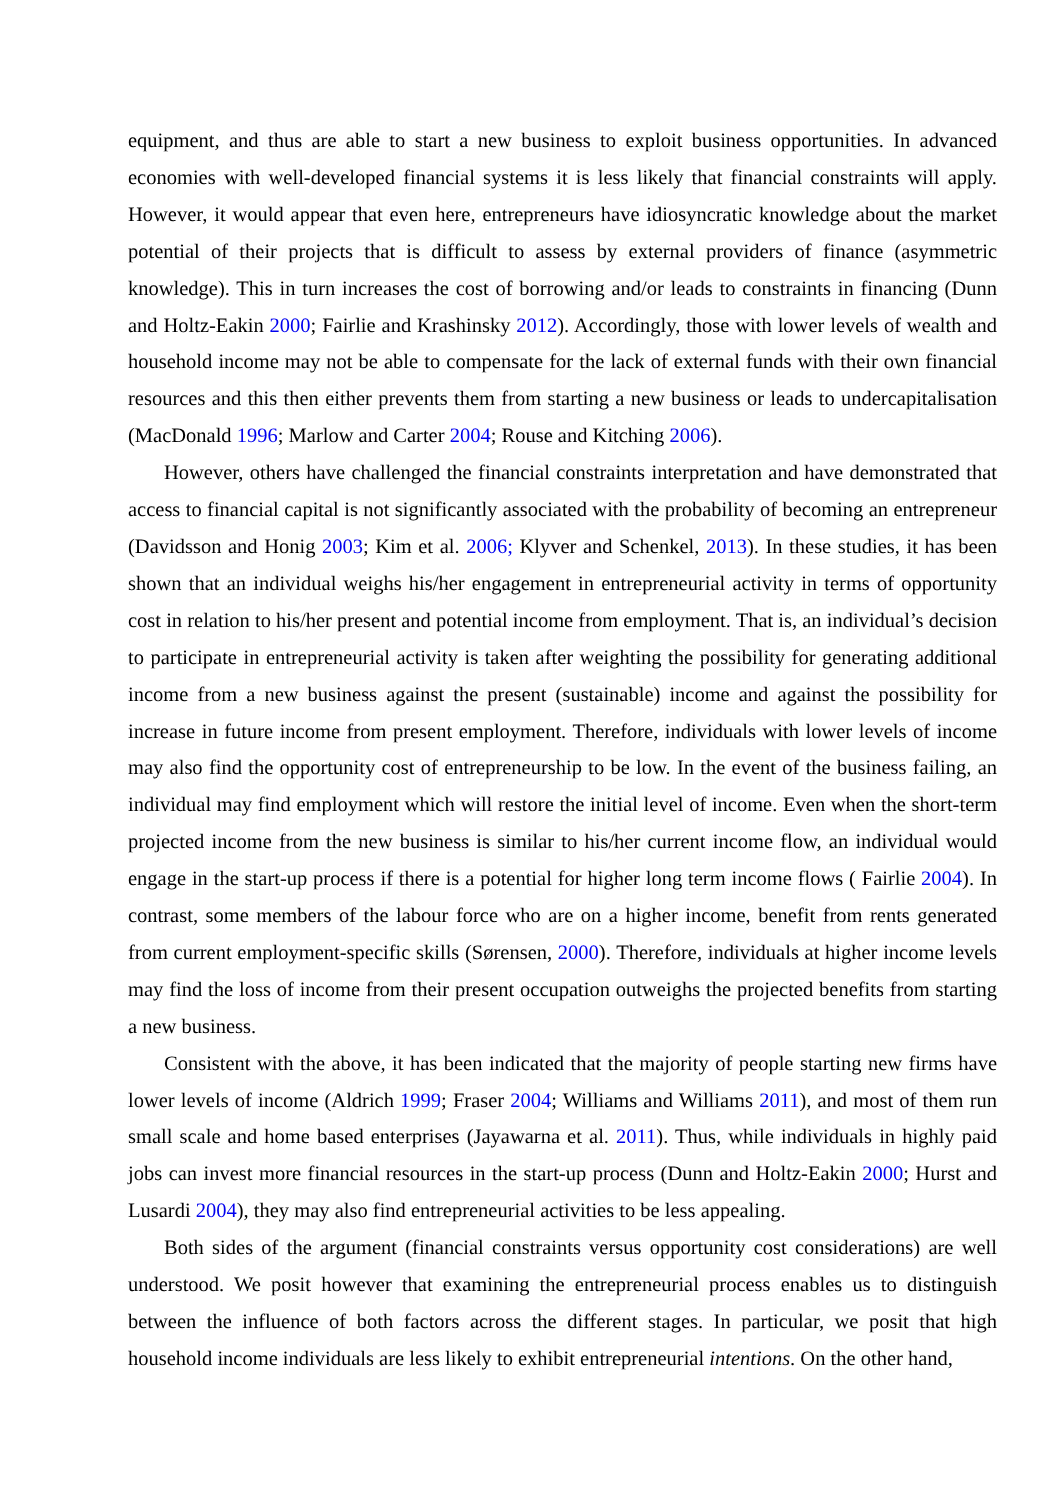equipment, and thus are able to start a new business to exploit business opportunities. In advanced economies with well-developed financial systems it is less likely that financial constraints will apply. However, it would appear that even here, entrepreneurs have idiosyncratic knowledge about the market potential of their projects that is difficult to assess by external providers of finance (asymmetric knowledge). This in turn increases the cost of borrowing and/or leads to constraints in financing (Dunn and Holtz-Eakin 2000; Fairlie and Krashinsky 2012). Accordingly, those with lower levels of wealth and household income may not be able to compensate for the lack of external funds with their own financial resources and this then either prevents them from starting a new business or leads to undercapitalisation (MacDonald 1996; Marlow and Carter 2004; Rouse and Kitching 2006).
However, others have challenged the financial constraints interpretation and have demonstrated that access to financial capital is not significantly associated with the probability of becoming an entrepreneur (Davidsson and Honig 2003; Kim et al. 2006; Klyver and Schenkel, 2013). In these studies, it has been shown that an individual weighs his/her engagement in entrepreneurial activity in terms of opportunity cost in relation to his/her present and potential income from employment. That is, an individual’s decision to participate in entrepreneurial activity is taken after weighting the possibility for generating additional income from a new business against the present (sustainable) income and against the possibility for increase in future income from present employment. Therefore, individuals with lower levels of income may also find the opportunity cost of entrepreneurship to be low. In the event of the business failing, an individual may find employment which will restore the initial level of income. Even when the short-term projected income from the new business is similar to his/her current income flow, an individual would engage in the start-up process if there is a potential for higher long term income flows ( Fairlie 2004). In contrast, some members of the labour force who are on a higher income, benefit from rents generated from current employment-specific skills (Sørensen, 2000). Therefore, individuals at higher income levels may find the loss of income from their present occupation outweighs the projected benefits from starting a new business.
Consistent with the above, it has been indicated that the majority of people starting new firms have lower levels of income (Aldrich 1999; Fraser 2004; Williams and Williams 2011), and most of them run small scale and home based enterprises (Jayawarna et al. 2011). Thus, while individuals in highly paid jobs can invest more financial resources in the start-up process (Dunn and Holtz-Eakin 2000; Hurst and Lusardi 2004), they may also find entrepreneurial activities to be less appealing.
Both sides of the argument (financial constraints versus opportunity cost considerations) are well understood. We posit however that examining the entrepreneurial process enables us to distinguish between the influence of both factors across the different stages. In particular, we posit that high household income individuals are less likely to exhibit entrepreneurial intentions. On the other hand,